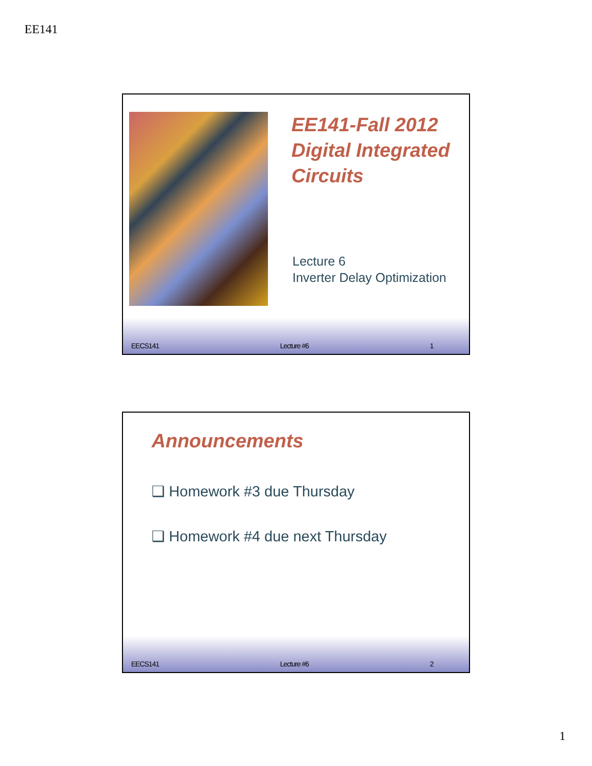EE141
EE141-Fall 2012
Digital Integrated
Circuits
Lecture 6
Inverter Delay Optimization
EECS141 Lecture #6 1
Announcements
❑ Homework #3 due Thursday
❑ Homework #4 due next Thursday
EECS141 Lecture #6 2
1